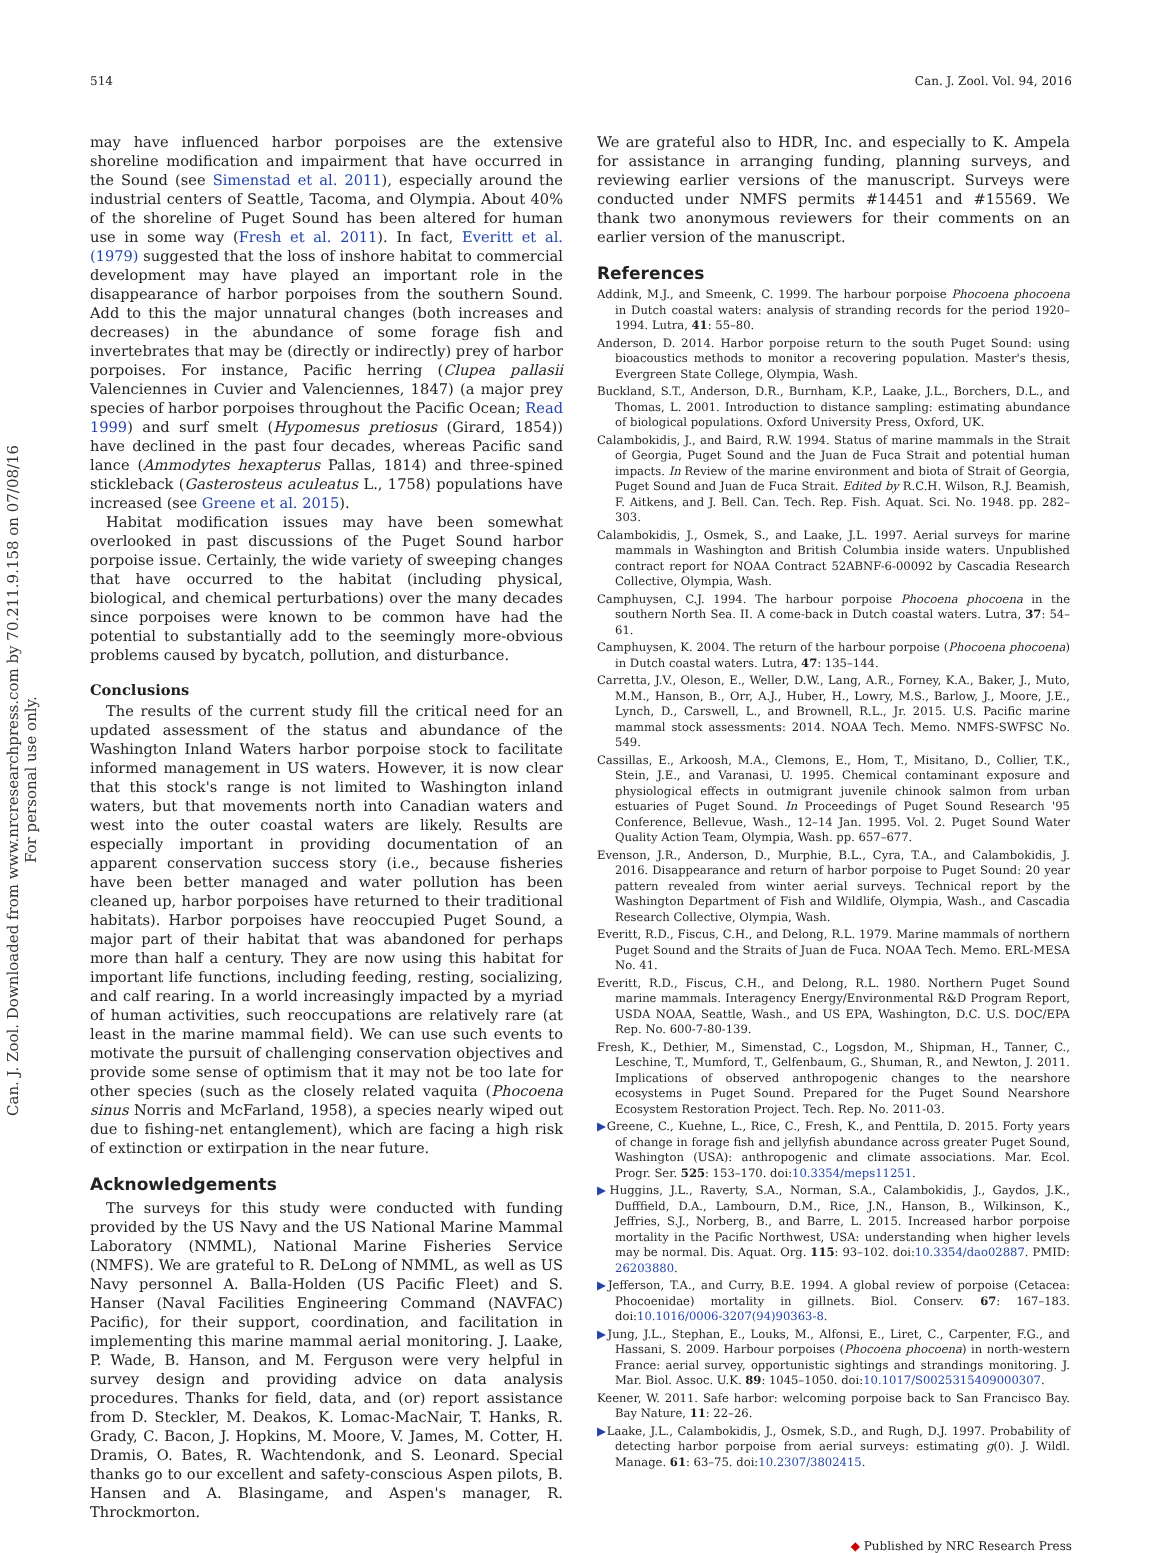514 Can. J. Zool. Vol. 94, 2016
Can. J. Zool. Downloaded from www.nrcresearchpress.com by 70.211.9.158 on 07/08/16
For personal use only.
may have influenced harbor porpoises are the extensive shoreline modification and impairment that have occurred in the Sound (see Simenstad et al. 2011), especially around the industrial centers of Seattle, Tacoma, and Olympia. About 40% of the shoreline of Puget Sound has been altered for human use in some way (Fresh et al. 2011). In fact, Everitt et al. (1979) suggested that the loss of inshore habitat to commercial development may have played an important role in the disappearance of harbor porpoises from the southern Sound. Add to this the major unnatural changes (both increases and decreases) in the abundance of some forage fish and invertebrates that may be (directly or indirectly) prey of harbor porpoises. For instance, Pacific herring (Clupea pallasii Valenciennes in Cuvier and Valenciennes, 1847) (a major prey species of harbor porpoises throughout the Pacific Ocean; Read 1999) and surf smelt (Hypomesus pretiosus (Girard, 1854)) have declined in the past four decades, whereas Pacific sand lance (Ammodytes hexapterus Pallas, 1814) and three-spined stickleback (Gasterosteus aculeatus L., 1758) populations have increased (see Greene et al. 2015).
Habitat modification issues may have been somewhat overlooked in past discussions of the Puget Sound harbor porpoise issue. Certainly, the wide variety of sweeping changes that have occurred to the habitat (including physical, biological, and chemical perturbations) over the many decades since porpoises were known to be common have had the potential to substantially add to the seemingly more-obvious problems caused by bycatch, pollution, and disturbance.
Conclusions
The results of the current study fill the critical need for an updated assessment of the status and abundance of the Washington Inland Waters harbor porpoise stock to facilitate informed management in US waters. However, it is now clear that this stock's range is not limited to Washington inland waters, but that movements north into Canadian waters and west into the outer coastal waters are likely. Results are especially important in providing documentation of an apparent conservation success story (i.e., because fisheries have been better managed and water pollution has been cleaned up, harbor porpoises have returned to their traditional habitats). Harbor porpoises have reoccupied Puget Sound, a major part of their habitat that was abandoned for perhaps more than half a century. They are now using this habitat for important life functions, including feeding, resting, socializing, and calf rearing. In a world increasingly impacted by a myriad of human activities, such reoccupations are relatively rare (at least in the marine mammal field). We can use such events to motivate the pursuit of challenging conservation objectives and provide some sense of optimism that it may not be too late for other species (such as the closely related vaquita (Phocoena sinus Norris and McFarland, 1958), a species nearly wiped out due to fishing-net entanglement), which are facing a high risk of extinction or extirpation in the near future.
Acknowledgements
The surveys for this study were conducted with funding provided by the US Navy and the US National Marine Mammal Laboratory (NMML), National Marine Fisheries Service (NMFS). We are grateful to R. DeLong of NMML, as well as US Navy personnel A. Balla-Holden (US Pacific Fleet) and S. Hanser (Naval Facilities Engineering Command (NAVFAC) Pacific), for their support, coordination, and facilitation in implementing this marine mammal aerial monitoring. J. Laake, P. Wade, B. Hanson, and M. Ferguson were very helpful in survey design and providing advice on data analysis procedures. Thanks for field, data, and (or) report assistance from D. Steckler, M. Deakos, K. Lomac-MacNair, T. Hanks, R. Grady, C. Bacon, J. Hopkins, M. Moore, V. James, M. Cotter, H. Dramis, O. Bates, R. Wachtendonk, and S. Leonard. Special thanks go to our excellent and safety-conscious Aspen pilots, B. Hansen and A. Blasingame, and Aspen's manager, R. Throckmorton.
We are grateful also to HDR, Inc. and especially to K. Ampela for assistance in arranging funding, planning surveys, and reviewing earlier versions of the manuscript. Surveys were conducted under NMFS permits #14451 and #15569. We thank two anonymous reviewers for their comments on an earlier version of the manuscript.
References
Addink, M.J., and Smeenk, C. 1999. The harbour porpoise Phocoena phocoena in Dutch coastal waters: analysis of stranding records for the period 1920–1994. Lutra, 41: 55–80.
Anderson, D. 2014. Harbor porpoise return to the south Puget Sound: using bioacoustics methods to monitor a recovering population. Master's thesis, Evergreen State College, Olympia, Wash.
Buckland, S.T., Anderson, D.R., Burnham, K.P., Laake, J.L., Borchers, D.L., and Thomas, L. 2001. Introduction to distance sampling: estimating abundance of biological populations. Oxford University Press, Oxford, UK.
Calambokidis, J., and Baird, R.W. 1994. Status of marine mammals in the Strait of Georgia, Puget Sound and the Juan de Fuca Strait and potential human impacts. In Review of the marine environment and biota of Strait of Georgia, Puget Sound and Juan de Fuca Strait. Edited by R.C.H. Wilson, R.J. Beamish, F. Aitkens, and J. Bell. Can. Tech. Rep. Fish. Aquat. Sci. No. 1948. pp. 282–303.
Calambokidis, J., Osmek, S., and Laake, J.L. 1997. Aerial surveys for marine mammals in Washington and British Columbia inside waters. Unpublished contract report for NOAA Contract 52ABNF-6-00092 by Cascadia Research Collective, Olympia, Wash.
Camphuysen, C.J. 1994. The harbour porpoise Phocoena phocoena in the southern North Sea. II. A come-back in Dutch coastal waters. Lutra, 37: 54–61.
Camphuysen, K. 2004. The return of the harbour porpoise (Phocoena phocoena) in Dutch coastal waters. Lutra, 47: 135–144.
Carretta, J.V., Oleson, E., Weller, D.W., Lang, A.R., Forney, K.A., Baker, J., Muto, M.M., Hanson, B., Orr, A.J., Huber, H., Lowry, M.S., Barlow, J., Moore, J.E., Lynch, D., Carswell, L., and Brownell, R.L., Jr. 2015. U.S. Pacific marine mammal stock assessments: 2014. NOAA Tech. Memo. NMFS-SWFSC No. 549.
Cassillas, E., Arkoosh, M.A., Clemons, E., Hom, T., Misitano, D., Collier, T.K., Stein, J.E., and Varanasi, U. 1995. Chemical contaminant exposure and physiological effects in outmigrant juvenile chinook salmon from urban estuaries of Puget Sound. In Proceedings of Puget Sound Research '95 Conference, Bellevue, Wash., 12–14 Jan. 1995. Vol. 2. Puget Sound Water Quality Action Team, Olympia, Wash. pp. 657–677.
Evenson, J.R., Anderson, D., Murphie, B.L., Cyra, T.A., and Calambokidis, J. 2016. Disappearance and return of harbor porpoise to Puget Sound: 20 year pattern revealed from winter aerial surveys. Technical report by the Washington Department of Fish and Wildlife, Olympia, Wash., and Cascadia Research Collective, Olympia, Wash.
Everitt, R.D., Fiscus, C.H., and Delong, R.L. 1979. Marine mammals of northern Puget Sound and the Straits of Juan de Fuca. NOAA Tech. Memo. ERL-MESA No. 41.
Everitt, R.D., Fiscus, C.H., and Delong, R.L. 1980. Northern Puget Sound marine mammals. Interagency Energy/Environmental R&D Program Report, USDA NOAA, Seattle, Wash., and US EPA, Washington, D.C. U.S. DOC/EPA Rep. No. 600-7-80-139.
Fresh, K., Dethier, M., Simenstad, C., Logsdon, M., Shipman, H., Tanner, C., Leschine, T., Mumford, T., Gelfenbaum, G., Shuman, R., and Newton, J. 2011. Implications of observed anthropogenic changes to the nearshore ecosystems in Puget Sound. Prepared for the Puget Sound Nearshore Ecosystem Restoration Project. Tech. Rep. No. 2011-03.
▶Greene, C., Kuehne, L., Rice, C., Fresh, K., and Penttila, D. 2015. Forty years of change in forage fish and jellyfish abundance across greater Puget Sound, Washington (USA): anthropogenic and climate associations. Mar. Ecol. Progr. Ser. 525: 153–170. doi:10.3354/meps11251.
▶Huggins, J.L., Raverty, S.A., Norman, S.A., Calambokidis, J., Gaydos, J.K., Dufffield, D.A., Lambourn, D.M., Rice, J.N., Hanson, B., Wilkinson, K., Jeffries, S.J., Norberg, B., and Barre, L. 2015. Increased harbor porpoise mortality in the Pacific Northwest, USA: understanding when higher levels may be normal. Dis. Aquat. Org. 115: 93–102. doi:10.3354/dao02887. PMID: 26203880.
▶Jefferson, T.A., and Curry, B.E. 1994. A global review of porpoise (Cetacea: Phocoenidae) mortality in gillnets. Biol. Conserv. 67: 167–183. doi:10.1016/0006-3207(94)90363-8.
▶Jung, J.L., Stephan, E., Louks, M., Alfonsi, E., Liret, C., Carpenter, F.G., and Hassani, S. 2009. Harbour porpoises (Phocoena phocoena) in north-western France: aerial survey, opportunistic sightings and strandings monitoring. J. Mar. Biol. Assoc. U.K. 89: 1045–1050. doi:10.1017/S0025315409000307.
Keener, W. 2011. Safe harbor: welcoming porpoise back to San Francisco Bay. Bay Nature, 11: 22–26.
▶Laake, J.L., Calambokidis, J., Osmek, S.D., and Rugh, D.J. 1997. Probability of detecting harbor porpoise from aerial surveys: estimating g(0). J. Wildl. Manage. 61: 63–75. doi:10.2307/3802415.
◆ Published by NRC Research Press